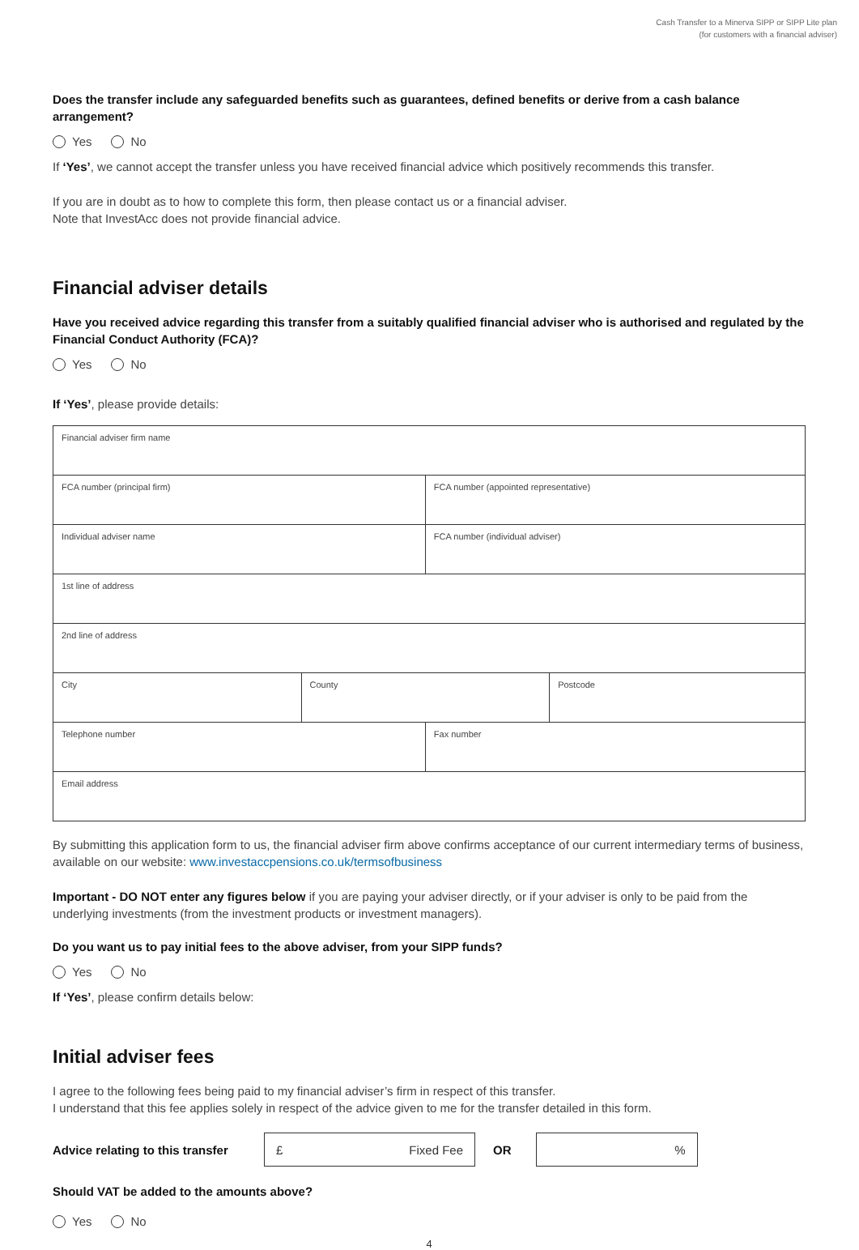Cash Transfer to a Minerva SIPP or SIPP Lite plan
(for customers with a financial adviser)
Does the transfer include any safeguarded benefits such as guarantees, defined benefits or derive from a cash balance arrangement?
Yes No
If ‘Yes’, we cannot accept the transfer unless you have received financial advice which positively recommends this transfer.
If you are in doubt as to how to complete this form, then please contact us or a financial adviser.
Note that InvestAcc does not provide financial advice.
Financial adviser details
Have you received advice regarding this transfer from a suitably qualified financial adviser who is authorised and regulated by the Financial Conduct Authority (FCA)?
Yes No
If ‘Yes’, please provide details:
| Financial adviser firm name | | | |
| FCA number (principal firm) | | FCA number (appointed representative) | |
| Individual adviser name | | FCA number (individual adviser) | |
| 1st line of address | | | |
| 2nd line of address | | | |
| City | County | | Postcode |
| Telephone number | | Fax number | |
| Email address | | | |
By submitting this application form to us, the financial adviser firm above confirms acceptance of our current intermediary terms of business, available on our website: www.investaccpensions.co.uk/termsofbusiness
Important - DO NOT enter any figures below if you are paying your adviser directly, or if your adviser is only to be paid from the underlying investments (from the investment products or investment managers).
Do you want us to pay initial fees to the above adviser, from your SIPP funds?
Yes No
If ‘Yes’, please confirm details below:
Initial adviser fees
I agree to the following fees being paid to my financial adviser’s firm in respect of this transfer.
I understand that this fee applies solely in respect of the advice given to me for the transfer detailed in this form.
Advice relating to this transfer
£ Fixed Fee
OR
%
Should VAT be added to the amounts above?
Yes No
4